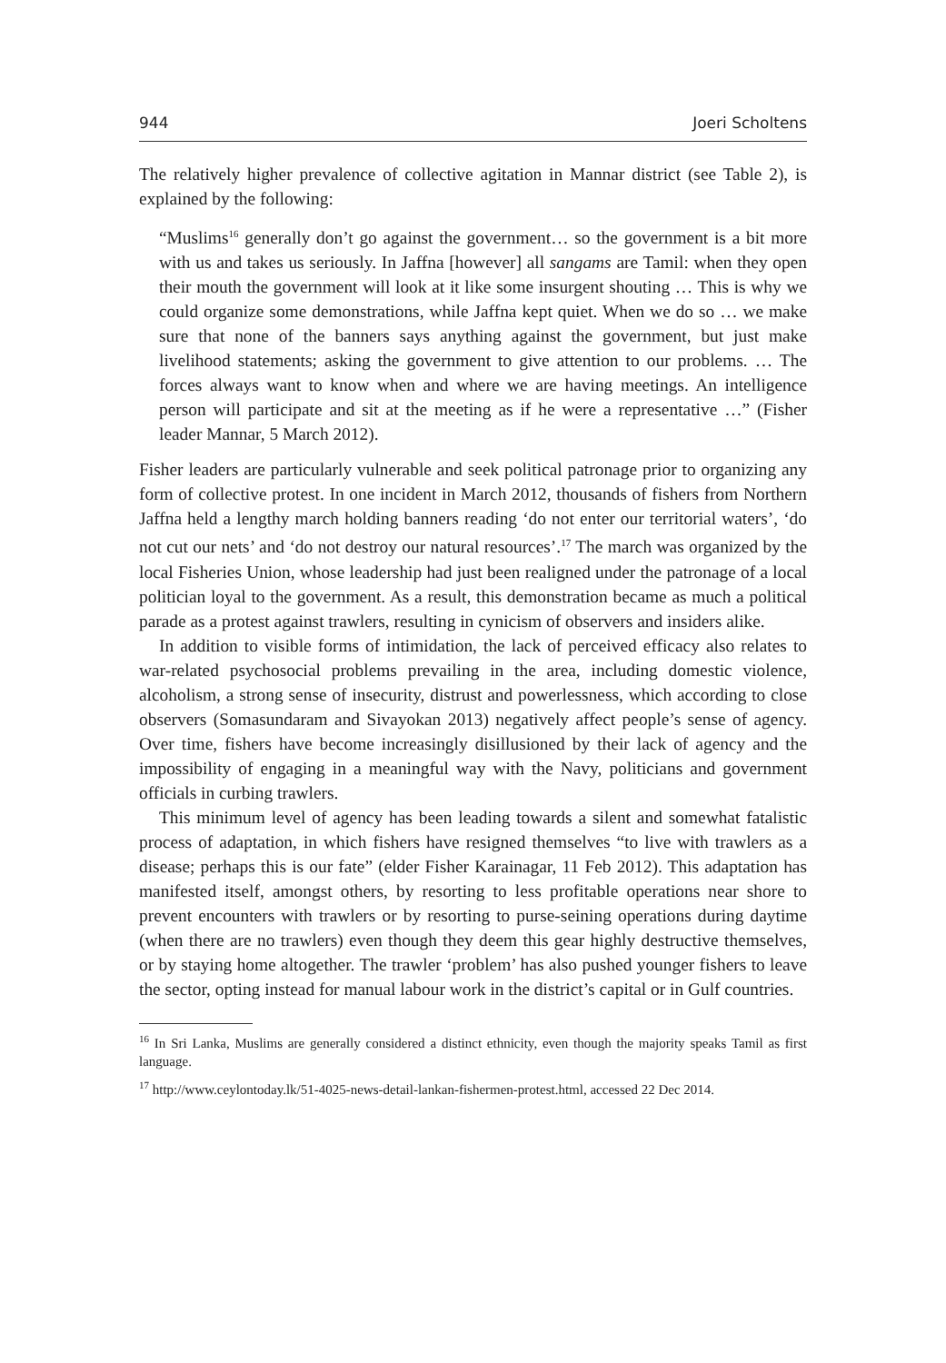944 Joeri Scholtens
The relatively higher prevalence of collective agitation in Mannar district (see Table 2), is explained by the following:
“Muslims<sup>16</sup> generally don’t go against the government… so the government is a bit more with us and takes us seriously. In Jaffna [however] all sangams are Tamil: when they open their mouth the government will look at it like some insurgent shouting … This is why we could organize some demonstrations, while Jaffna kept quiet. When we do so … we make sure that none of the banners says anything against the government, but just make livelihood statements; asking the government to give attention to our problems. … The forces always want to know when and where we are having meetings. An intelligence person will participate and sit at the meeting as if he were a representative …” (Fisher leader Mannar, 5 March 2012).
Fisher leaders are particularly vulnerable and seek political patronage prior to organizing any form of collective protest. In one incident in March 2012, thousands of fishers from Northern Jaffna held a lengthy march holding banners reading ‘do not enter our territorial waters’, ‘do not cut our nets’ and ‘do not destroy our natural resources’.<sup>17</sup> The march was organized by the local Fisheries Union, whose leadership had just been realigned under the patronage of a local politician loyal to the government. As a result, this demonstration became as much a political parade as a protest against trawlers, resulting in cynicism of observers and insiders alike.
In addition to visible forms of intimidation, the lack of perceived efficacy also relates to war-related psychosocial problems prevailing in the area, including domestic violence, alcoholism, a strong sense of insecurity, distrust and powerlessness, which according to close observers (Somasundaram and Sivayokan 2013) negatively affect people’s sense of agency. Over time, fishers have become increasingly disillusioned by their lack of agency and the impossibility of engaging in a meaningful way with the Navy, politicians and government officials in curbing trawlers.
This minimum level of agency has been leading towards a silent and somewhat fatalistic process of adaptation, in which fishers have resigned themselves “to live with trawlers as a disease; perhaps this is our fate” (elder Fisher Karainagar, 11 Feb 2012). This adaptation has manifested itself, amongst others, by resorting to less profitable operations near shore to prevent encounters with trawlers or by resorting to purse-seining operations during daytime (when there are no trawlers) even though they deem this gear highly destructive themselves, or by staying home altogether. The trawler ‘problem’ has also pushed younger fishers to leave the sector, opting instead for manual labour work in the district’s capital or in Gulf countries.
<sup>16</sup> In Sri Lanka, Muslims are generally considered a distinct ethnicity, even though the majority speaks Tamil as first language.
<sup>17</sup> http://www.ceylontoday.lk/51-4025-news-detail-lankan-fishermen-protest.html, accessed 22 Dec 2014.